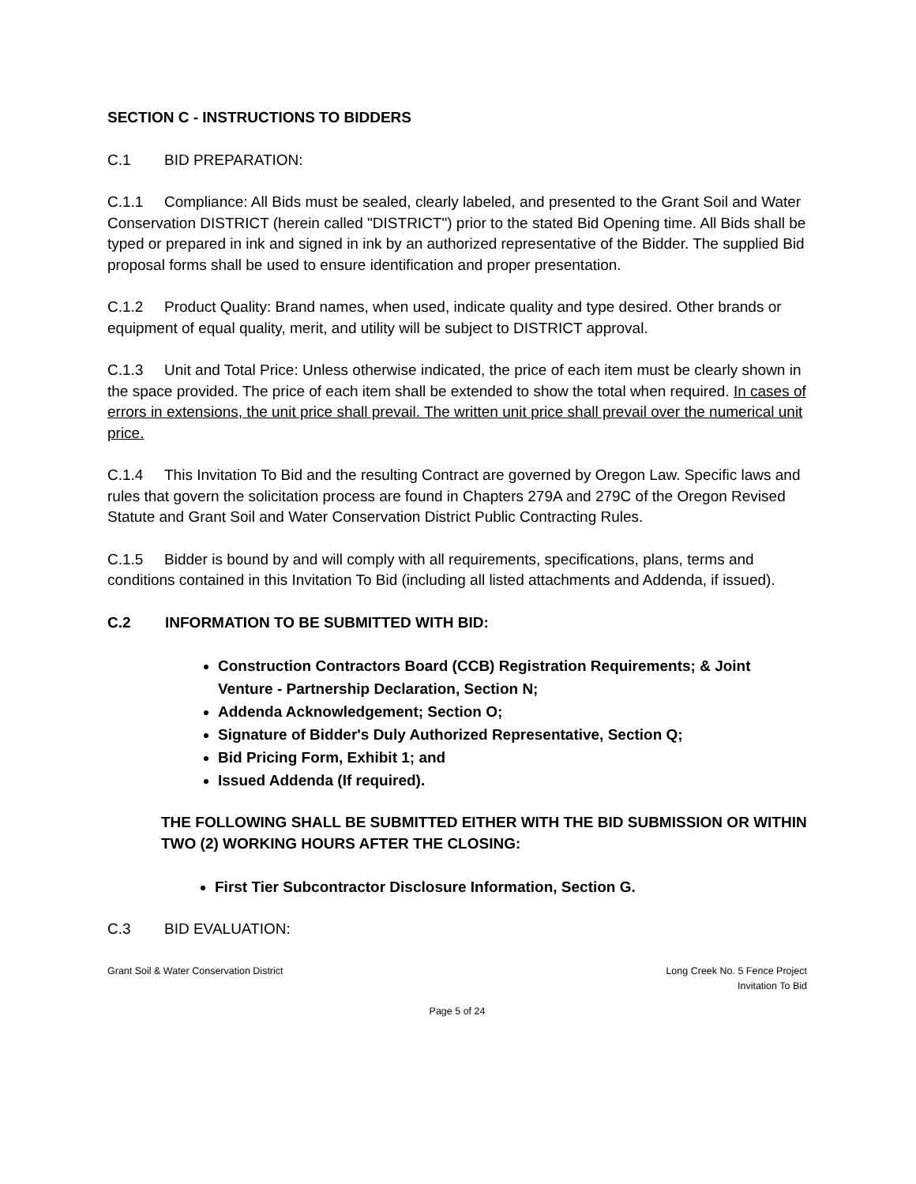SECTION C - INSTRUCTIONS TO BIDDERS
C.1 BID PREPARATION:
C.1.1 Compliance: All Bids must be sealed, clearly labeled, and presented to the Grant Soil and Water Conservation DISTRICT (herein called "DISTRICT") prior to the stated Bid Opening time. All Bids shall be typed or prepared in ink and signed in ink by an authorized representative of the Bidder. The supplied Bid proposal forms shall be used to ensure identification and proper presentation.
C.1.2 Product Quality: Brand names, when used, indicate quality and type desired. Other brands or equipment of equal quality, merit, and utility will be subject to DISTRICT approval.
C.1.3 Unit and Total Price: Unless otherwise indicated, the price of each item must be clearly shown in the space provided. The price of each item shall be extended to show the total when required. In cases of errors in extensions, the unit price shall prevail. The written unit price shall prevail over the numerical unit price.
C.1.4 This Invitation To Bid and the resulting Contract are governed by Oregon Law. Specific laws and rules that govern the solicitation process are found in Chapters 279A and 279C of the Oregon Revised Statute and Grant Soil and Water Conservation District Public Contracting Rules.
C.1.5 Bidder is bound by and will comply with all requirements, specifications, plans, terms and conditions contained in this Invitation To Bid (including all listed attachments and Addenda, if issued).
C.2 INFORMATION TO BE SUBMITTED WITH BID:
Construction Contractors Board (CCB) Registration Requirements; & Joint Venture - Partnership Declaration, Section N;
Addenda Acknowledgement; Section O;
Signature of Bidder's Duly Authorized Representative, Section Q;
Bid Pricing Form, Exhibit 1; and
Issued Addenda (If required).
THE FOLLOWING SHALL BE SUBMITTED EITHER WITH THE BID SUBMISSION OR WITHIN TWO (2) WORKING HOURS AFTER THE CLOSING:
First Tier Subcontractor Disclosure Information, Section G.
C.3 BID EVALUATION:
Grant Soil & Water Conservation District Long Creek No. 5 Fence Project
Invitation To Bid
Page 5 of 24